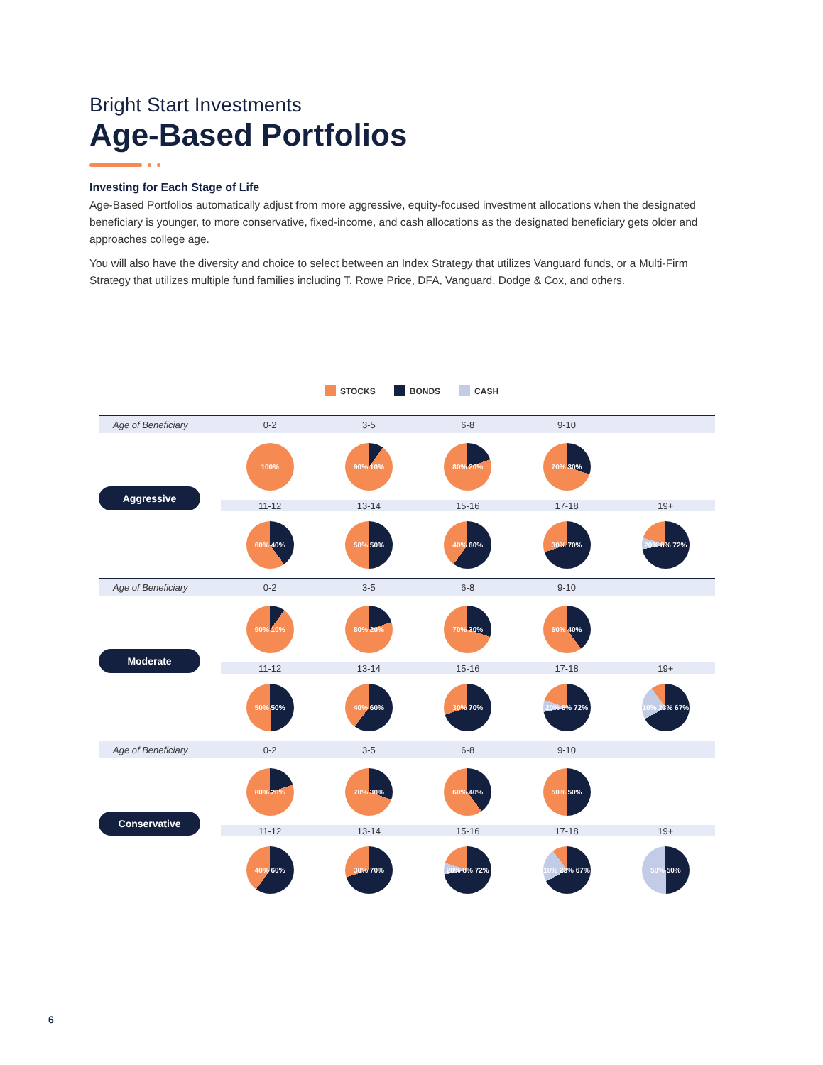Bright Start Investments
Age-Based Portfolios
Investing for Each Stage of Life
Age-Based Portfolios automatically adjust from more aggressive, equity-focused investment allocations when the designated beneficiary is younger, to more conservative, fixed-income, and cash allocations as the designated beneficiary gets older and approaches college age.
You will also have the diversity and choice to select between an Index Strategy that utilizes Vanguard funds, or a Multi-Firm Strategy that utilizes multiple fund families including T. Rowe Price, DFA, Vanguard, Dodge & Cox, and others.
STOCKS BONDS CASH
| Age of Beneficiary | 0-2 | 3-5 | 6-8 | 9-10 | |
| | 100% | 90% 10% | 80% 20% | 70% 30% | |
| Aggressive | 11-12 | 13-14 | 15-16 | 17-18 | 19+ |
| | 60% 40% | 50% 50% | 40% 60% | 30% 70% | 20% 8% 72% |
| Age of Beneficiary | 0-2 | 3-5 | 6-8 | 9-10 | |
| | 90% 10% | 80% 20% | 70% 30% | 60% 40% | |
| Moderate | 11-12 | 13-14 | 15-16 | 17-18 | 19+ |
| | 50% 50% | 40% 60% | 30% 70% | 20% 8% 72% | 10% 23% 67% |
| Age of Beneficiary | 0-2 | 3-5 | 6-8 | 9-10 | |
| | 80% 20% | 70% 30% | 60% 40% | 50% 50% | |
| Conservative | 11-12 | 13-14 | 15-16 | 17-18 | 19+ |
| | 40% 60% | 30% 70% | 20% 8% 72% | 10% 23% 67% | 50% 50% |
6